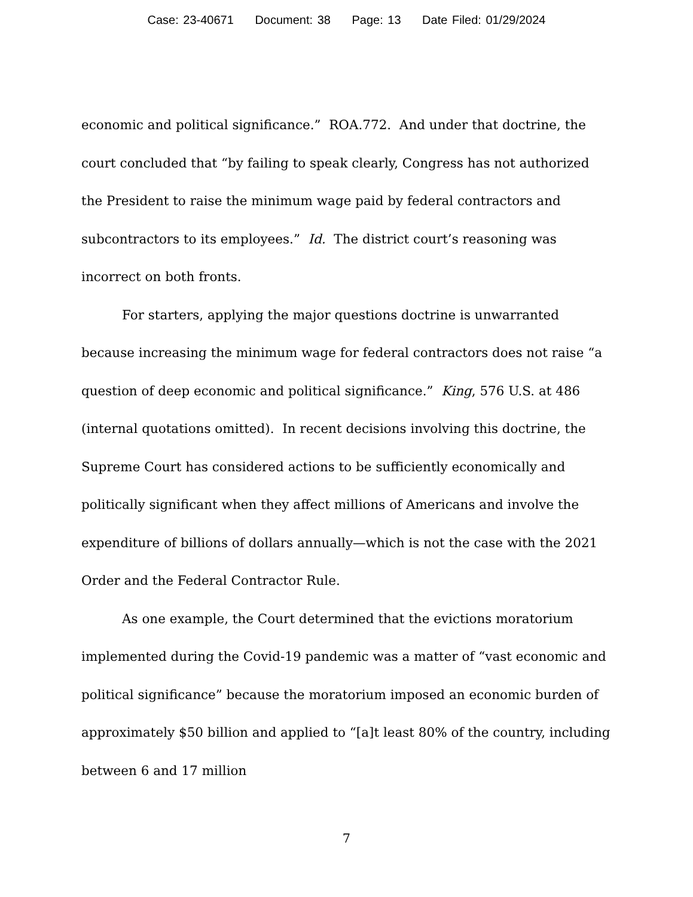Case: 23-40671 Document: 38 Page: 13 Date Filed: 01/29/2024
economic and political significance.” ROA.772. And under that doctrine, the court concluded that “by failing to speak clearly, Congress has not authorized the President to raise the minimum wage paid by federal contractors and subcontractors to its employees.” Id. The district court’s reasoning was incorrect on both fronts.
For starters, applying the major questions doctrine is unwarranted because increasing the minimum wage for federal contractors does not raise “a question of deep economic and political significance.” King, 576 U.S. at 486 (internal quotations omitted). In recent decisions involving this doctrine, the Supreme Court has considered actions to be sufficiently economically and politically significant when they affect millions of Americans and involve the expenditure of billions of dollars annually—which is not the case with the 2021 Order and the Federal Contractor Rule.
As one example, the Court determined that the evictions moratorium implemented during the Covid-19 pandemic was a matter of “vast economic and political significance” because the moratorium imposed an economic burden of approximately $50 billion and applied to “[a]t least 80% of the country, including between 6 and 17 million
7